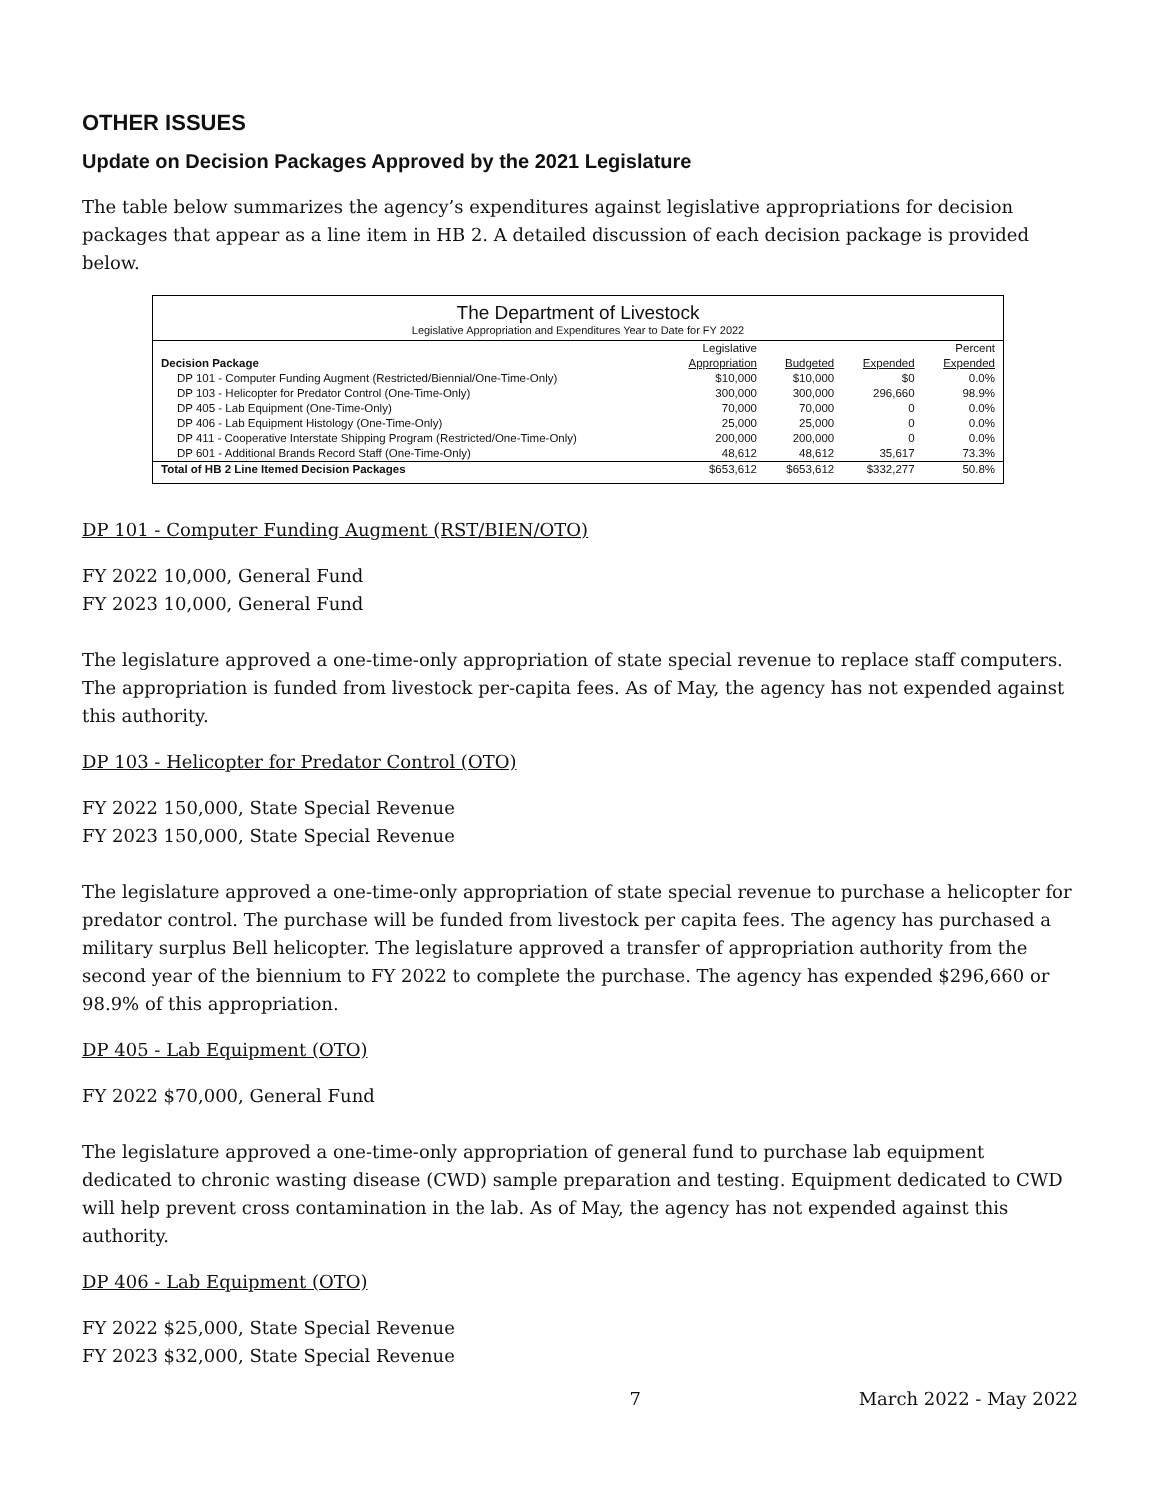OTHER ISSUES
Update on Decision Packages Approved by the 2021 Legislature
The table below summarizes the agency’s expenditures against legislative appropriations for decision packages that appear as a line item in HB 2. A detailed discussion of each decision package is provided below.
The Department of Livestock
Legislative Appropriation and Expenditures Year to Date for FY 2022
| Decision Package | Legislative Appropriation | Budgeted | Expended | Percent Expended |
| --- | --- | --- | --- | --- |
| DP 101 - Computer Funding Augment (Restricted/Biennial/One-Time-Only) | $10,000 | $10,000 | $0 | 0.0% |
| DP 103 - Helicopter for Predator Control (One-Time-Only) | 300,000 | 300,000 | 296,660 | 98.9% |
| DP 405 - Lab Equipment (One-Time-Only) | 70,000 | 70,000 | 0 | 0.0% |
| DP 406 - Lab Equipment Histology (One-Time-Only) | 25,000 | 25,000 | 0 | 0.0% |
| DP 411 - Cooperative Interstate Shipping Program (Restricted/One-Time-Only) | 200,000 | 200,000 | 0 | 0.0% |
| DP 601 - Additional Brands Record Staff (One-Time-Only) | 48,612 | 48,612 | 35,617 | 73.3% |
| Total of HB 2 Line Itemed Decision Packages | $653,612 | $653,612 | $332,277 | 50.8% |
DP 101 - Computer Funding Augment (RST/BIEN/OTO)
FY 2022 10,000, General Fund
FY 2023 10,000, General Fund
The legislature approved a one-time-only appropriation of state special revenue to replace staff computers. The appropriation is funded from livestock per-capita fees. As of May, the agency has not expended against this authority.
DP 103 - Helicopter for Predator Control (OTO)
FY 2022 150,000, State Special Revenue
FY 2023 150,000, State Special Revenue
The legislature approved a one-time-only appropriation of state special revenue to purchase a helicopter for predator control. The purchase will be funded from livestock per capita fees. The agency has purchased a military surplus Bell helicopter. The legislature approved a transfer of appropriation authority from the second year of the biennium to FY 2022 to complete the purchase. The agency has expended $296,660 or 98.9% of this appropriation.
DP 405 - Lab Equipment (OTO)
FY 2022 $70,000, General Fund
The legislature approved a one-time-only appropriation of general fund to purchase lab equipment dedicated to chronic wasting disease (CWD) sample preparation and testing. Equipment dedicated to CWD will help prevent cross contamination in the lab. As of May, the agency has not expended against this authority.
DP 406 - Lab Equipment (OTO)
FY 2022 $25,000, State Special Revenue
FY 2023 $32,000, State Special Revenue
7 March 2022 - May 2022